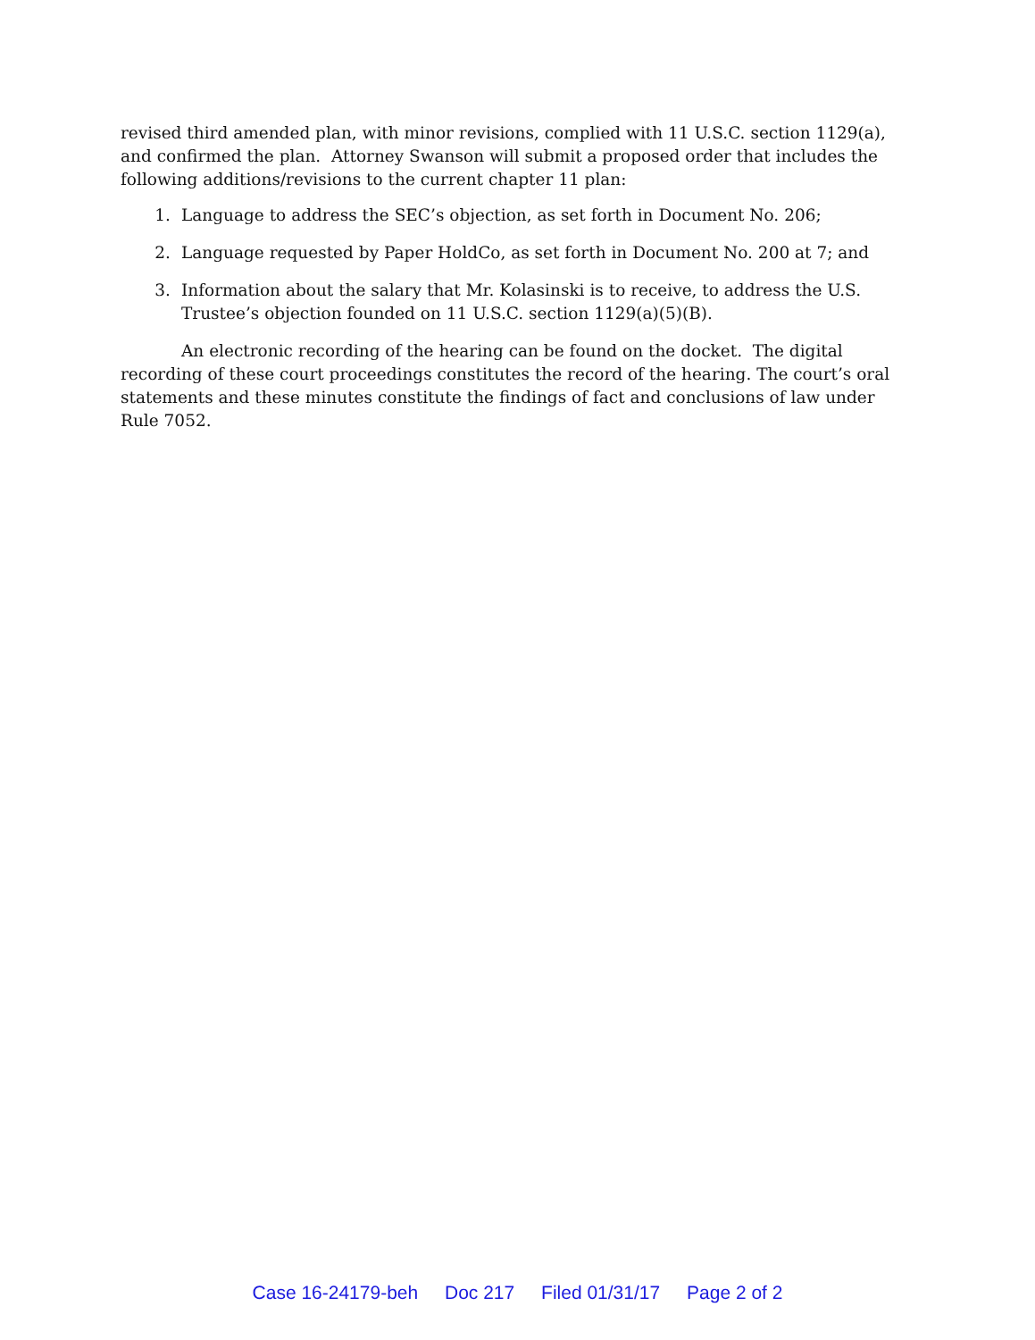revised third amended plan, with minor revisions, complied with 11 U.S.C. section 1129(a), and confirmed the plan. Attorney Swanson will submit a proposed order that includes the following additions/revisions to the current chapter 11 plan:
1. Language to address the SEC’s objection, as set forth in Document No. 206;
2. Language requested by Paper HoldCo, as set forth in Document No. 200 at 7; and
3. Information about the salary that Mr. Kolasinski is to receive, to address the U.S. Trustee’s objection founded on 11 U.S.C. section 1129(a)(5)(B).
An electronic recording of the hearing can be found on the docket. The digital recording of these court proceedings constitutes the record of the hearing. The court’s oral statements and these minutes constitute the findings of fact and conclusions of law under Rule 7052.
Case 16-24179-beh Doc 217 Filed 01/31/17 Page 2 of 2